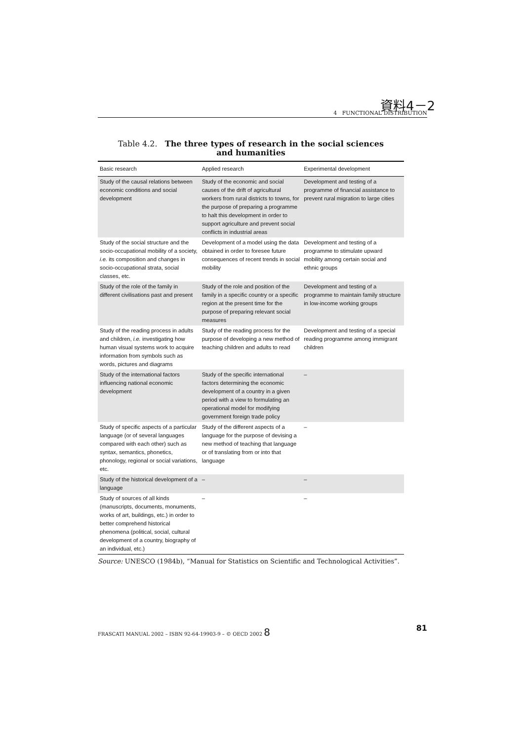資料4－2
4 FUNCTIONAL DISTRIBUTION
Table 4.2. The three types of research in the social sciences
and humanities
| Basic research | Applied research | Experimental development |
| --- | --- | --- |
| Study of the causal relations between economic conditions and social development | Study of the economic and social causes of the drift of agricultural workers from rural districts to towns, for the purpose of preparing a programme to halt this development in order to support agriculture and prevent social conflicts in industrial areas | Development and testing of a programme of financial assistance to prevent rural migration to large cities |
| Study of the social structure and the socio-occupational mobility of a society, i.e. its composition and changes in socio-occupational strata, social classes, etc. | Development of a model using the data obtained in order to foresee future consequences of recent trends in social mobility | Development and testing of a programme to stimulate upward mobility among certain social and ethnic groups |
| Study of the role of the family in different civilisations past and present | Study of the role and position of the family in a specific country or a specific region at the present time for the purpose of preparing relevant social measures | Development and testing of a programme to maintain family structure in low-income working groups |
| Study of the reading process in adults and children, i.e. investigating how human visual systems work to acquire information from symbols such as words, pictures and diagrams | Study of the reading process for the purpose of developing a new method of teaching children and adults to read | Development and testing of a special reading programme among immigrant children |
| Study of the international factors influencing national economic development | Study of the specific international factors determining the economic development of a country in a given period with a view to formulating an operational model for modifying government foreign trade policy | – |
| Study of specific aspects of a particular language (or of several languages compared with each other) such as syntax, semantics, phonetics, phonology, regional or social variations, etc. | Study of the different aspects of a language for the purpose of devising a new method of teaching that language or of translating from or into that language | – |
| Study of the historical development of a language | – | – |
| Study of sources of all kinds (manuscripts, documents, monuments, works of art, buildings, etc.) in order to better comprehend historical phenomena (political, social, cultural development of a country, biography of an individual, etc.) | – | – |
Source: UNESCO (1984b), “Manual for Statistics on Scientific and Technological Activities”.
FRASCATI MANUAL 2002 – ISBN 92-64-19903-9 – © OECD 2002 8 81